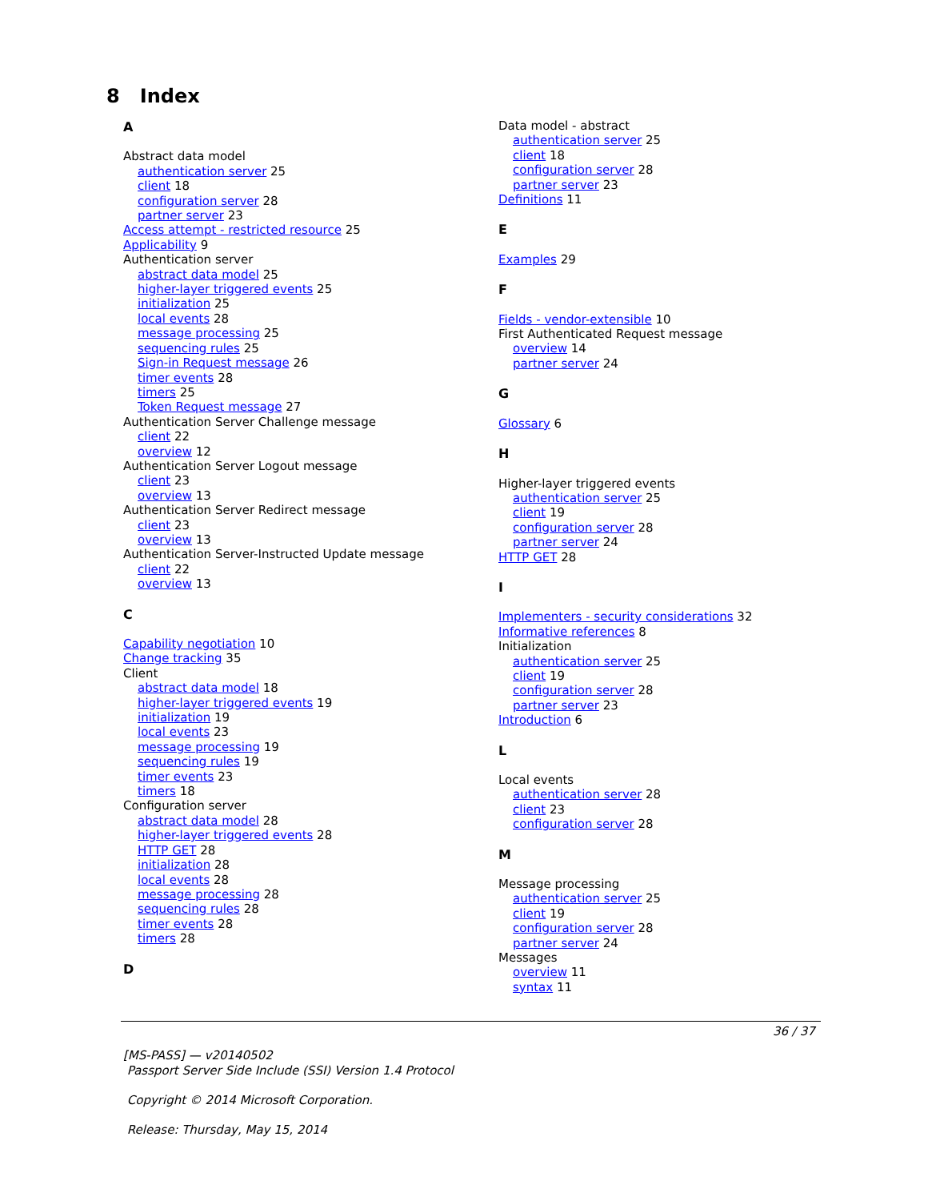8 Index
A
Abstract data model
authentication server 25
client 18
configuration server 28
partner server 23
Access attempt - restricted resource 25
Applicability 9
Authentication server
abstract data model 25
higher-layer triggered events 25
initialization 25
local events 28
message processing 25
sequencing rules 25
Sign-in Request message 26
timer events 28
timers 25
Token Request message 27
Authentication Server Challenge message
client 22
overview 12
Authentication Server Logout message
client 23
overview 13
Authentication Server Redirect message
client 23
overview 13
Authentication Server-Instructed Update message
client 22
overview 13
C
Capability negotiation 10
Change tracking 35
Client
abstract data model 18
higher-layer triggered events 19
initialization 19
local events 23
message processing 19
sequencing rules 19
timer events 23
timers 18
Configuration server
abstract data model 28
higher-layer triggered events 28
HTTP GET 28
initialization 28
local events 28
message processing 28
sequencing rules 28
timer events 28
timers 28
D
Data model - abstract
authentication server 25
client 18
configuration server 28
partner server 23
Definitions 11
E
Examples 29
F
Fields - vendor-extensible 10
First Authenticated Request message
overview 14
partner server 24
G
Glossary 6
H
Higher-layer triggered events
authentication server 25
client 19
configuration server 28
partner server 24
HTTP GET 28
I
Implementers - security considerations 32
Informative references 8
Initialization
authentication server 25
client 19
configuration server 28
partner server 23
Introduction 6
L
Local events
authentication server 28
client 23
configuration server 28
M
Message processing
authentication server 25
client 19
configuration server 28
partner server 24
Messages
overview 11
syntax 11
36 / 37
[MS-PASS] — v20140502
Passport Server Side Include (SSI) Version 1.4 Protocol
Copyright © 2014 Microsoft Corporation.
Release: Thursday, May 15, 2014